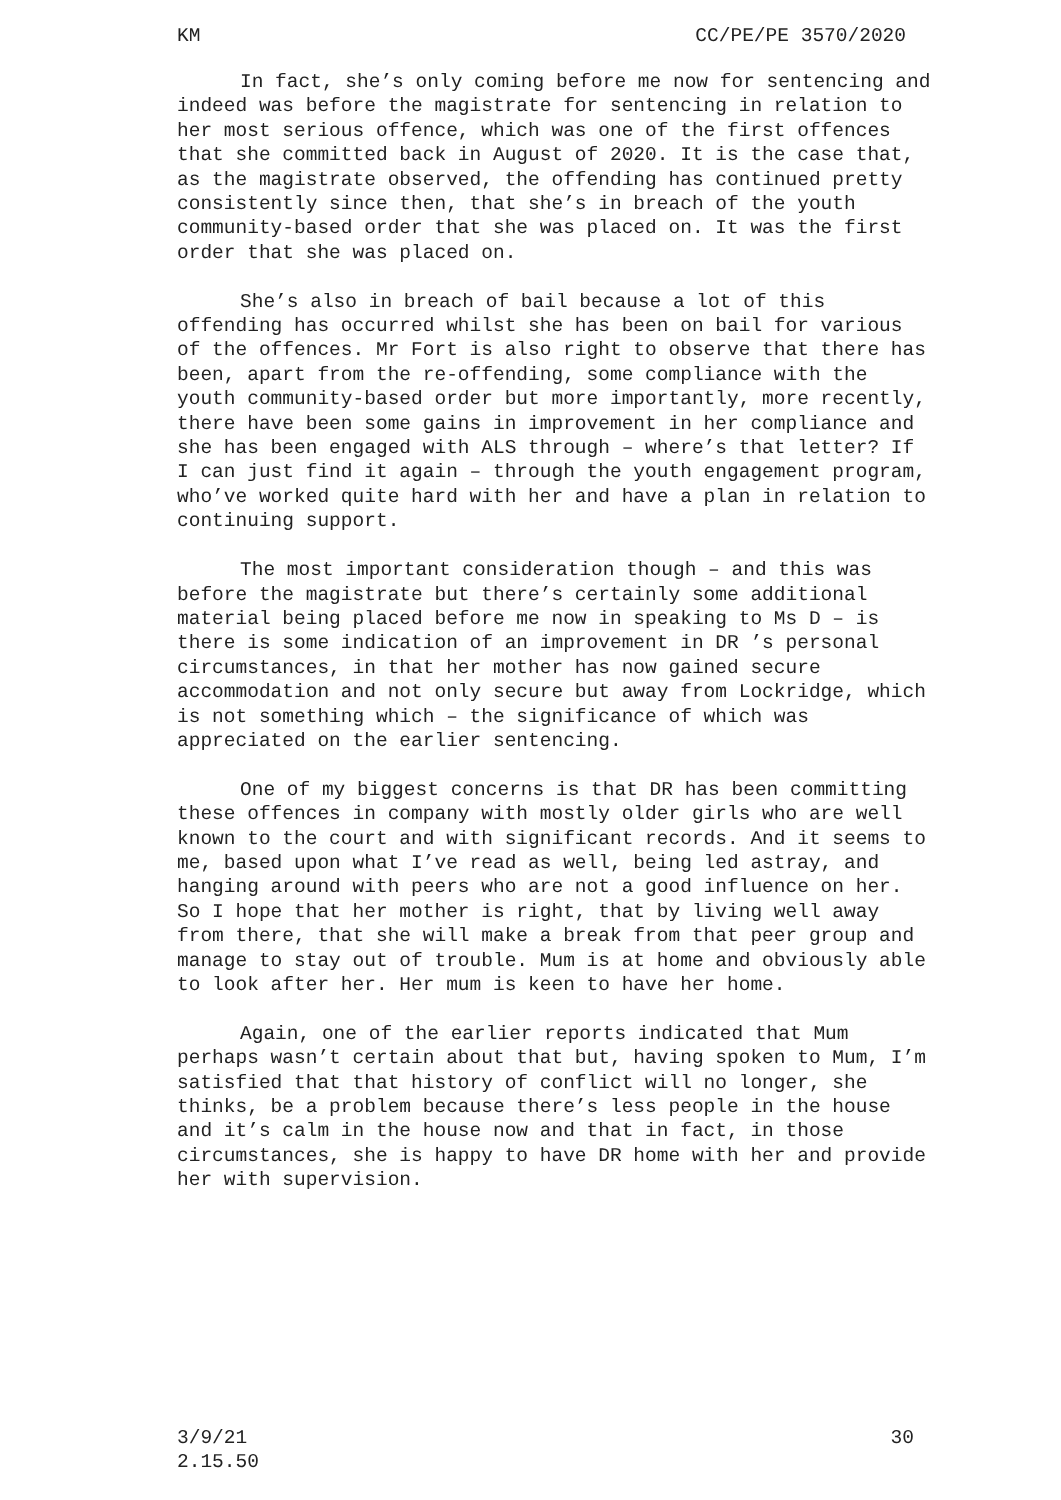KM CC/PE/PE 3570/2020
In fact, she’s only coming before me now for sentencing and indeed was before the magistrate for sentencing in relation to her most serious offence, which was one of the first offences that she committed back in August of 2020. It is the case that, as the magistrate observed, the offending has continued pretty consistently since then, that she’s in breach of the youth community-based order that she was placed on. It was the first order that she was placed on.
She’s also in breach of bail because a lot of this offending has occurred whilst she has been on bail for various of the offences. Mr Fort is also right to observe that there has been, apart from the re-offending, some compliance with the youth community-based order but more importantly, more recently, there have been some gains in improvement in her compliance and she has been engaged with ALS through – where’s that letter? If I can just find it again – through the youth engagement program, who’ve worked quite hard with her and have a plan in relation to continuing support.
The most important consideration though – and this was before the magistrate but there’s certainly some additional material being placed before me now in speaking to Ms D – is there is some indication of an improvement in DR ’s personal circumstances, in that her mother has now gained secure accommodation and not only secure but away from Lockridge, which is not something which – the significance of which was appreciated on the earlier sentencing.
One of my biggest concerns is that DR has been committing these offences in company with mostly older girls who are well known to the court and with significant records. And it seems to me, based upon what I’ve read as well, being led astray, and hanging around with peers who are not a good influence on her. So I hope that her mother is right, that by living well away from there, that she will make a break from that peer group and manage to stay out of trouble. Mum is at home and obviously able to look after her. Her mum is keen to have her home.
Again, one of the earlier reports indicated that Mum perhaps wasn’t certain about that but, having spoken to Mum, I’m satisfied that that history of conflict will no longer, she thinks, be a problem because there’s less people in the house and it’s calm in the house now and that in fact, in those circumstances, she is happy to have DR home with her and provide her with supervision.
3/9/21
2.15.50 30